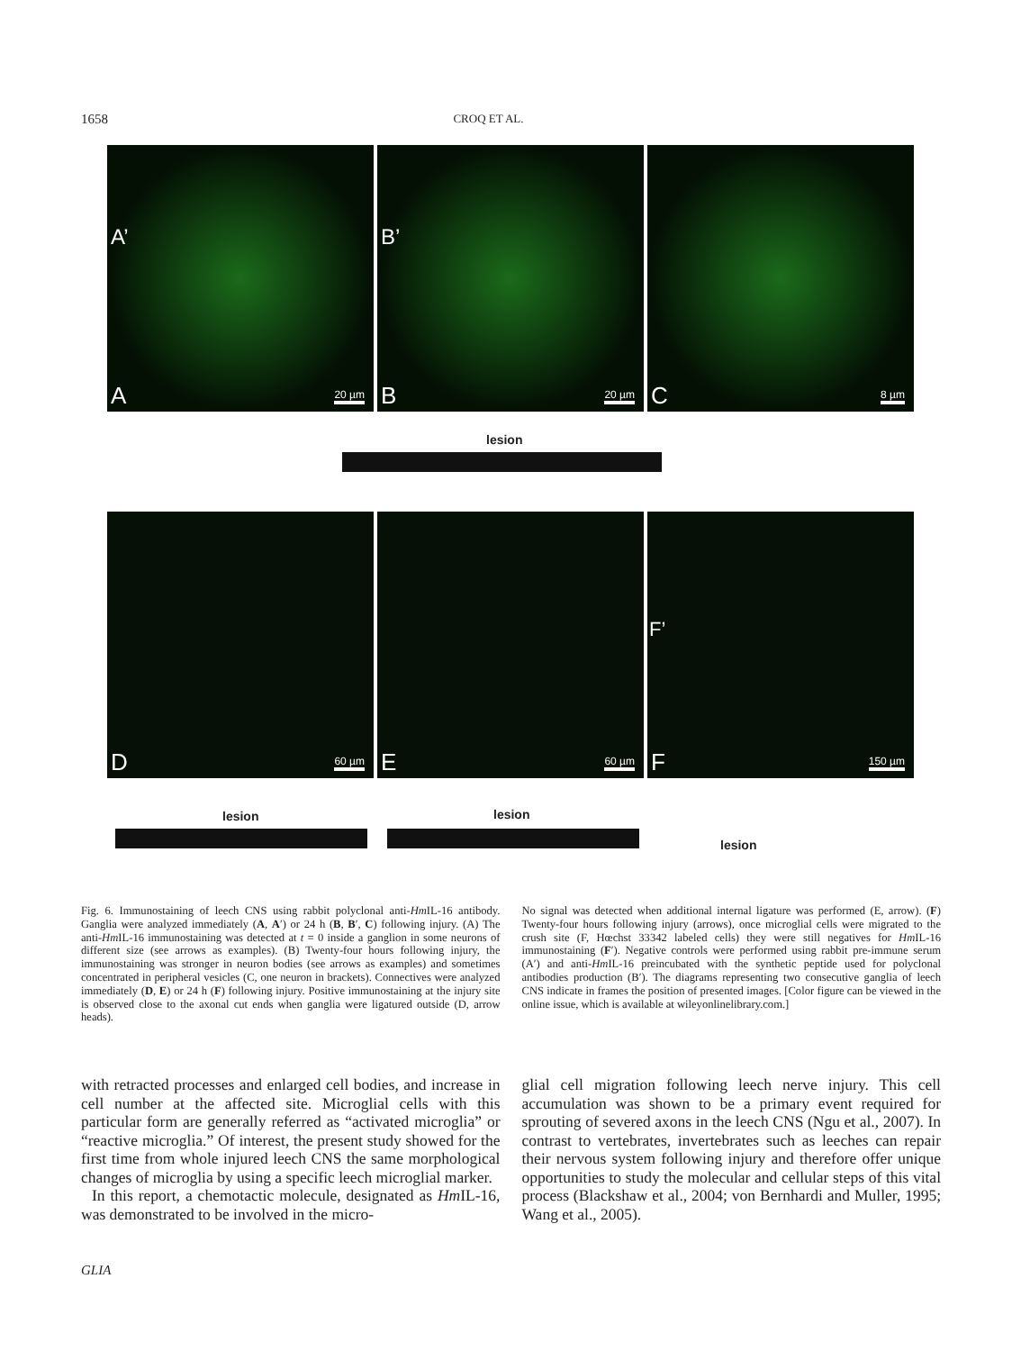1658 CROQ ET AL.
A 20 µm
A’
B 20 µm
B’
C 8 µm
lesion
D 60 µm
E 60 µm
F 150 µm
F’
lesion lesion
lesion
Fig. 6. Immunostaining of leech CNS using rabbit polyclonal anti-Hm IL-16 antibody. Ganglia were analyzed immediately (A, A′) or 24 h (B, B′, C) following injury. (A) The anti-Hm IL-16 immunostaining was detected at t = 0 inside a ganglion in some neurons of different size (see arrows as examples). (B) Twenty-four hours following injury, the immunostaining was stronger in neuron bodies (see arrows as examples) and sometimes concentrated in peripheral vesicles (C, one neuron in brackets). Connectives were analyzed immediately (D, E) or 24 h (F) following injury. Positive immunostaining at the injury site is observed close to the axonal cut ends when ganglia were ligatured outside (D, arrow heads).
No signal was detected when additional internal ligature was performed (E, arrow). (F) Twenty-four hours following injury (arrows), once microglial cells were migrated to the crush site (F, Hœchst 33342 labeled cells) they were still negatives for Hm IL-16 immunostaining (F′). Negative controls were performed using rabbit pre-immune serum (A′) and anti-Hm IL-16 preincubated with the synthetic peptide used for polyclonal antibodies production (B′). The diagrams representing two consecutive ganglia of leech CNS indicate in frames the position of presented images. [Color figure can be viewed in the online issue, which is available at wileyonlinelibrary.com.]
with retracted processes and enlarged cell bodies, and increase in cell number at the affected site. Microglial cells with this particular form are generally referred as “activated microglia” or “reactive microglia.” Of interest, the present study showed for the first time from whole injured leech CNS the same morphological changes of microglia by using a specific leech microglial marker.
In this report, a chemotactic molecule, designated as Hm IL-16, was demonstrated to be involved in the micro-
glial cell migration following leech nerve injury. This cell accumulation was shown to be a primary event required for sprouting of severed axons in the leech CNS (Ngu et al., 2007). In contrast to vertebrates, invertebrates such as leeches can repair their nervous system following injury and therefore offer unique opportunities to study the molecular and cellular steps of this vital process (Blackshaw et al., 2004; von Bernhardi and Muller, 1995; Wang et al., 2005).
GLIA